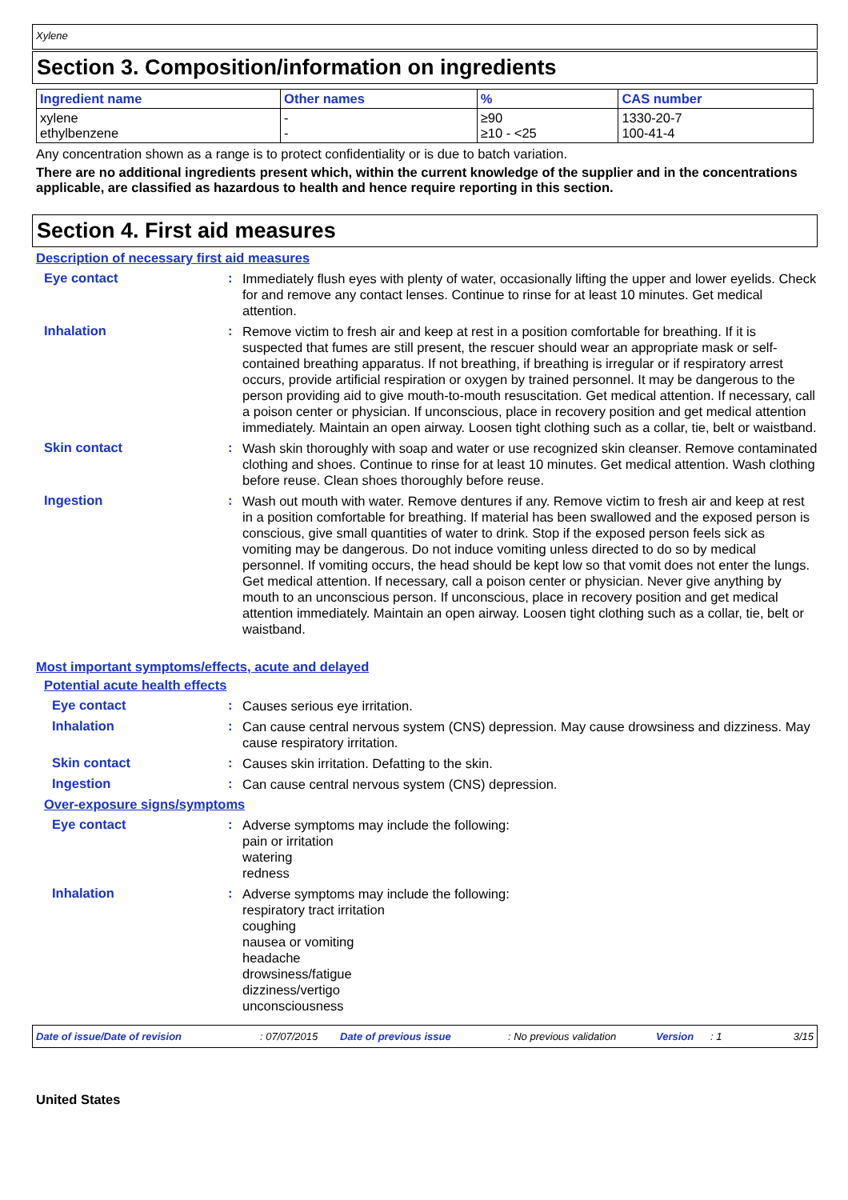Xylene
Section 3. Composition/information on ingredients
| Ingredient name | Other names | % | CAS number |
| --- | --- | --- | --- |
| xylene ethylbenzene | - - | ≥90 ≥10 - <25 | 1330-20-7 100-41-4 |
Any concentration shown as a range is to protect confidentiality or is due to batch variation.
There are no additional ingredients present which, within the current knowledge of the supplier and in the concentrations applicable, are classified as hazardous to health and hence require reporting in this section.
Section 4. First aid measures
Description of necessary first aid measures
Eye contact :
Immediately flush eyes with plenty of water, occasionally lifting the upper and lower eyelids. Check for and remove any contact lenses. Continue to rinse for at least 10 minutes. Get medical attention.
Inhalation :
Remove victim to fresh air and keep at rest in a position comfortable for breathing. If it is suspected that fumes are still present, the rescuer should wear an appropriate mask or self-contained breathing apparatus. If not breathing, if breathing is irregular or if respiratory arrest occurs, provide artificial respiration or oxygen by trained personnel. It may be dangerous to the person providing aid to give mouth-to-mouth resuscitation. Get medical attention. If necessary, call a poison center or physician. If unconscious, place in recovery position and get medical attention immediately. Maintain an open airway. Loosen tight clothing such as a collar, tie, belt or waistband.
Skin contact :
Wash skin thoroughly with soap and water or use recognized skin cleanser. Remove contaminated clothing and shoes. Continue to rinse for at least 10 minutes. Get medical attention. Wash clothing before reuse. Clean shoes thoroughly before reuse.
Ingestion :
Wash out mouth with water. Remove dentures if any. Remove victim to fresh air and keep at rest in a position comfortable for breathing. If material has been swallowed and the exposed person is conscious, give small quantities of water to drink. Stop if the exposed person feels sick as vomiting may be dangerous. Do not induce vomiting unless directed to do so by medical personnel. If vomiting occurs, the head should be kept low so that vomit does not enter the lungs. Get medical attention. If necessary, call a poison center or physician. Never give anything by mouth to an unconscious person. If unconscious, place in recovery position and get medical attention immediately. Maintain an open airway. Loosen tight clothing such as a collar, tie, belt or waistband.
Most important symptoms/effects, acute and delayed
Potential acute health effects
Eye contact :
Causes serious eye irritation.
Inhalation :
Can cause central nervous system (CNS) depression. May cause drowsiness and dizziness. May cause respiratory irritation.
Skin contact :
Causes skin irritation. Defatting to the skin.
Ingestion :
Can cause central nervous system (CNS) depression.
Over-exposure signs/symptoms
Eye contact :
Adverse symptoms may include the following:
pain or irritation
watering
redness
Inhalation :
Adverse symptoms may include the following:
respiratory tract irritation
coughing
nausea or vomiting
headache
drowsiness/fatigue
dizziness/vertigo
unconsciousness
Date of issue/Date of revision: 07/07/2015 Date of previous issue: No previous validation Version: 1 3/15
United States